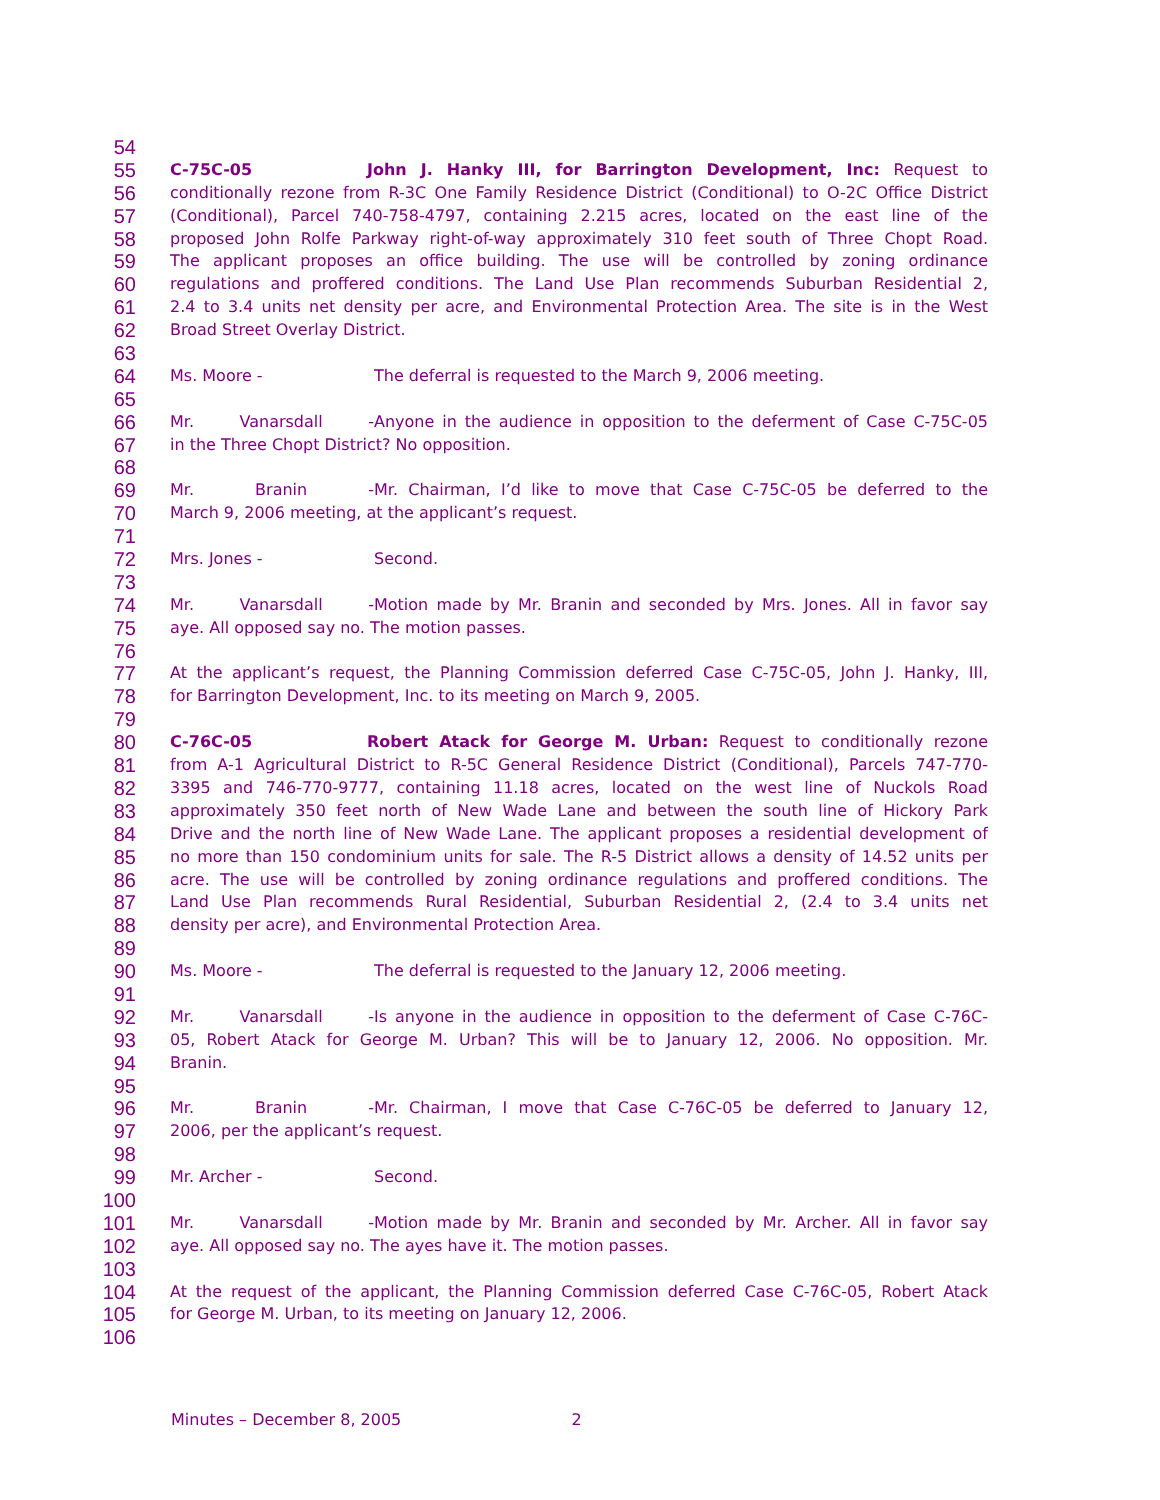54
55 C-75C-05 John J. Hanky III, for Barrington Development, Inc: Request to
56 conditionally rezone from R-3C One Family Residence District (Conditional) to O-2C Office District
57 (Conditional), Parcel 740-758-4797, containing 2.215 acres, located on the east line of the
58 proposed John Rolfe Parkway right-of-way approximately 310 feet south of Three Chopt Road.
59 The applicant proposes an office building. The use will be controlled by zoning ordinance
60 regulations and proffered conditions. The Land Use Plan recommends Suburban Residential 2,
61 2.4 to 3.4 units net density per acre, and Environmental Protection Area. The site is in the West
62 Broad Street Overlay District.
63
64 Ms. Moore - The deferral is requested to the March 9, 2006 meeting.
65
66 Mr. Vanarsdall - Anyone in the audience in opposition to the deferment of Case C-75C-05
67 in the Three Chopt District? No opposition.
68
69 Mr. Branin - Mr. Chairman, I’d like to move that Case C-75C-05 be deferred to the
70 March 9, 2006 meeting, at the applicant’s request.
71
72 Mrs. Jones - Second.
73
74 Mr. Vanarsdall - Motion made by Mr. Branin and seconded by Mrs. Jones. All in favor say
75 aye. All opposed say no. The motion passes.
76
77 At the applicant’s request, the Planning Commission deferred Case C-75C-05, John J. Hanky, III,
78 for Barrington Development, Inc. to its meeting on March 9, 2005.
79
80 C-76C-05 Robert Atack for George M. Urban: Request to conditionally rezone
81 from A-1 Agricultural District to R-5C General Residence District (Conditional), Parcels 747-770-
82 3395 and 746-770-9777, containing 11.18 acres, located on the west line of Nuckols Road
83 approximately 350 feet north of New Wade Lane and between the south line of Hickory Park
84 Drive and the north line of New Wade Lane. The applicant proposes a residential development of
85 no more than 150 condominium units for sale. The R-5 District allows a density of 14.52 units per
86 acre. The use will be controlled by zoning ordinance regulations and proffered conditions. The
87 Land Use Plan recommends Rural Residential, Suburban Residential 2, (2.4 to 3.4 units net
88 density per acre), and Environmental Protection Area.
89
90 Ms. Moore - The deferral is requested to the January 12, 2006 meeting.
91
92 Mr. Vanarsdall - Is anyone in the audience in opposition to the deferment of Case C-76C-
93 05, Robert Atack for George M. Urban? This will be to January 12, 2006. No opposition. Mr.
94 Branin.
95
96 Mr. Branin - Mr. Chairman, I move that Case C-76C-05 be deferred to January 12,
97 2006, per the applicant’s request.
98
99 Mr. Archer - Second.
100
101 Mr. Vanarsdall - Motion made by Mr. Branin and seconded by Mr. Archer. All in favor say
102 aye. All opposed say no. The ayes have it. The motion passes.
103
104 At the request of the applicant, the Planning Commission deferred Case C-76C-05, Robert Atack
105 for George M. Urban, to its meeting on January 12, 2006.
106
Minutes – December 8, 2005 2